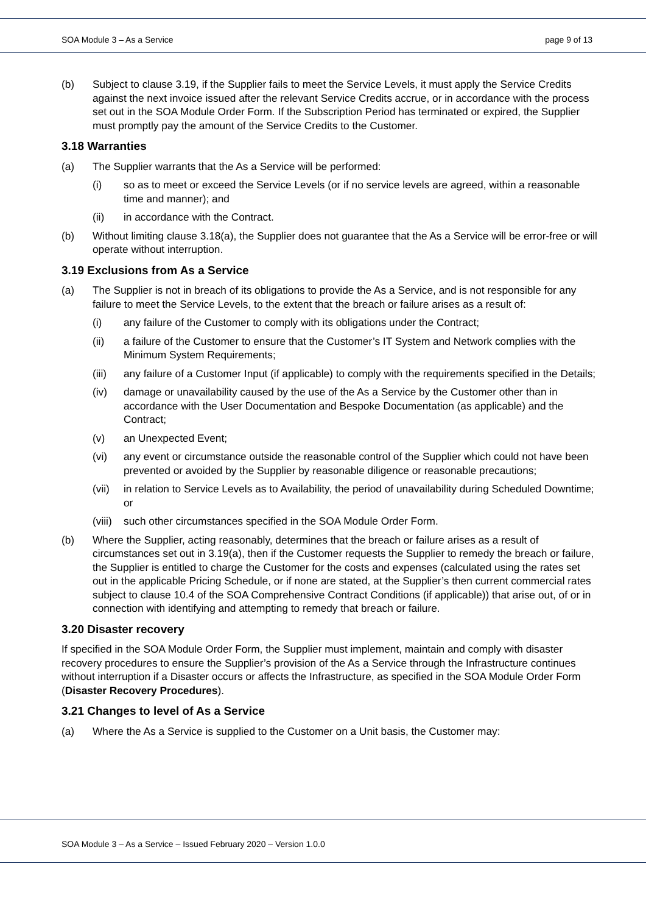SOA Module 3 – As a Service page 9 of 13
(b) Subject to clause 3.19, if the Supplier fails to meet the Service Levels, it must apply the Service Credits against the next invoice issued after the relevant Service Credits accrue, or in accordance with the process set out in the SOA Module Order Form. If the Subscription Period has terminated or expired, the Supplier must promptly pay the amount of the Service Credits to the Customer.
3.18 Warranties
(a) The Supplier warrants that the As a Service will be performed:
(i) so as to meet or exceed the Service Levels (or if no service levels are agreed, within a reasonable time and manner); and
(ii) in accordance with the Contract.
(b) Without limiting clause 3.18(a), the Supplier does not guarantee that the As a Service will be error-free or will operate without interruption.
3.19 Exclusions from As a Service
(a) The Supplier is not in breach of its obligations to provide the As a Service, and is not responsible for any failure to meet the Service Levels, to the extent that the breach or failure arises as a result of:
(i) any failure of the Customer to comply with its obligations under the Contract;
(ii) a failure of the Customer to ensure that the Customer’s IT System and Network complies with the Minimum System Requirements;
(iii) any failure of a Customer Input (if applicable) to comply with the requirements specified in the Details;
(iv) damage or unavailability caused by the use of the As a Service by the Customer other than in accordance with the User Documentation and Bespoke Documentation (as applicable) and the Contract;
(v) an Unexpected Event;
(vi) any event or circumstance outside the reasonable control of the Supplier which could not have been prevented or avoided by the Supplier by reasonable diligence or reasonable precautions;
(vii) in relation to Service Levels as to Availability, the period of unavailability during Scheduled Downtime; or
(viii) such other circumstances specified in the SOA Module Order Form.
(b) Where the Supplier, acting reasonably, determines that the breach or failure arises as a result of circumstances set out in 3.19(a), then if the Customer requests the Supplier to remedy the breach or failure, the Supplier is entitled to charge the Customer for the costs and expenses (calculated using the rates set out in the applicable Pricing Schedule, or if none are stated, at the Supplier’s then current commercial rates subject to clause 10.4 of the SOA Comprehensive Contract Conditions (if applicable)) that arise out, of or in connection with identifying and attempting to remedy that breach or failure.
3.20 Disaster recovery
If specified in the SOA Module Order Form, the Supplier must implement, maintain and comply with disaster recovery procedures to ensure the Supplier’s provision of the As a Service through the Infrastructure continues without interruption if a Disaster occurs or affects the Infrastructure, as specified in the SOA Module Order Form (Disaster Recovery Procedures).
3.21 Changes to level of As a Service
(a) Where the As a Service is supplied to the Customer on a Unit basis, the Customer may:
SOA Module 3 – As a Service – Issued February 2020 – Version 1.0.0